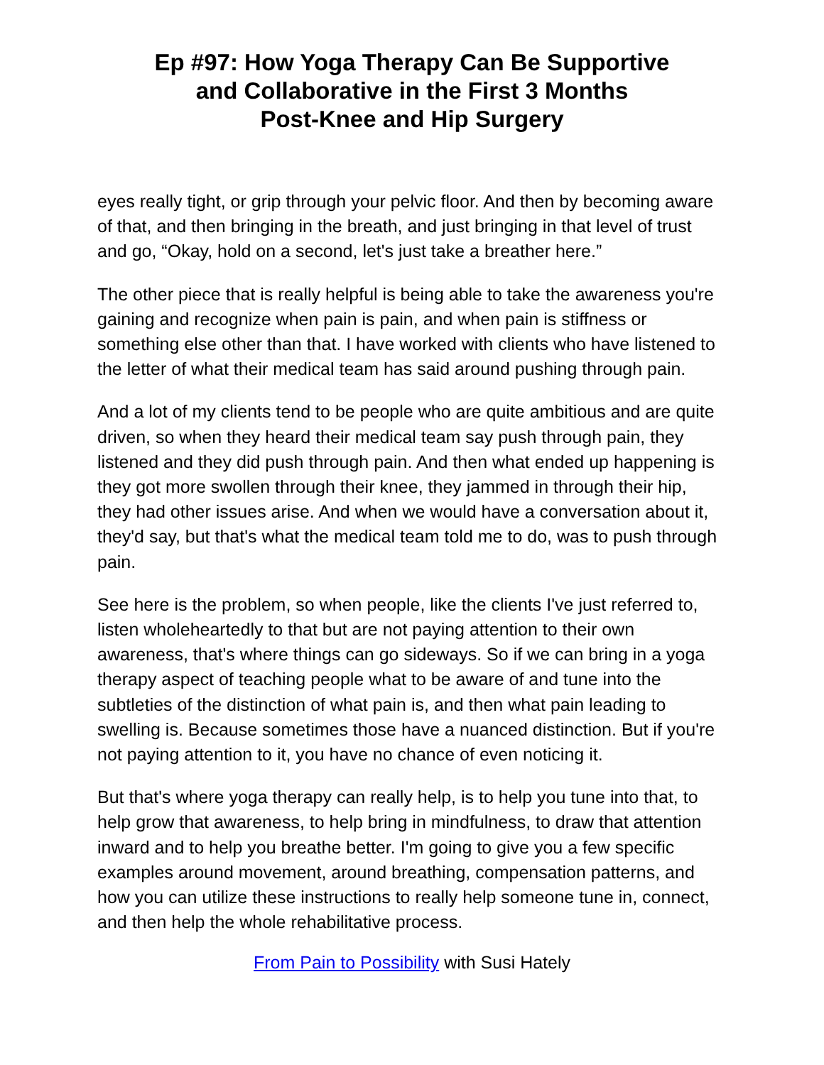Ep #97: How Yoga Therapy Can Be Supportive
and Collaborative in the First 3 Months
Post-Knee and Hip Surgery
eyes really tight, or grip through your pelvic floor. And then by becoming aware of that, and then bringing in the breath, and just bringing in that level of trust and go, “Okay, hold on a second, let's just take a breather here.”
The other piece that is really helpful is being able to take the awareness you're gaining and recognize when pain is pain, and when pain is stiffness or something else other than that. I have worked with clients who have listened to the letter of what their medical team has said around pushing through pain.
And a lot of my clients tend to be people who are quite ambitious and are quite driven, so when they heard their medical team say push through pain, they listened and they did push through pain. And then what ended up happening is they got more swollen through their knee, they jammed in through their hip, they had other issues arise. And when we would have a conversation about it, they'd say, but that's what the medical team told me to do, was to push through pain.
See here is the problem, so when people, like the clients I've just referred to, listen wholeheartedly to that but are not paying attention to their own awareness, that's where things can go sideways. So if we can bring in a yoga therapy aspect of teaching people what to be aware of and tune into the subtleties of the distinction of what pain is, and then what pain leading to swelling is. Because sometimes those have a nuanced distinction. But if you're not paying attention to it, you have no chance of even noticing it.
But that's where yoga therapy can really help, is to help you tune into that, to help grow that awareness, to help bring in mindfulness, to draw that attention inward and to help you breathe better. I'm going to give you a few specific examples around movement, around breathing, compensation patterns, and how you can utilize these instructions to really help someone tune in, connect, and then help the whole rehabilitative process.
From Pain to Possibility with Susi Hately